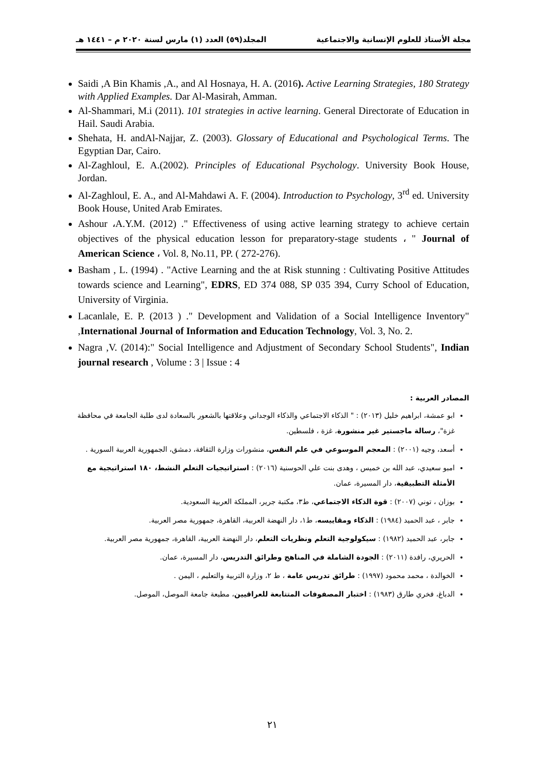مجلة الأستاذ للعلوم الإنسانية والاجتماعية المجلد(٥٩) العدد (١) مارس لسنة ٢٠٢٠ م – ١٤٤١ هـ
Saidi ,A Bin Khamis ,A., and Al Hosnaya, H. A. (2016). Active Learning Strategies, 180 Strategy with Applied Examples. Dar Al-Masirah, Amman.
Al-Shammari, M.i (2011). 101 strategies in active learning. General Directorate of Education in Hail. Saudi Arabia.
Shehata, H. andAl-Najjar, Z. (2003). Glossary of Educational and Psychological Terms. The Egyptian Dar, Cairo.
Al-Zaghloul, E. A.(2002). Principles of Educational Psychology. University Book House, Jordan.
Al-Zaghloul, E. A., and Al-Mahdawi A. F. (2004). Introduction to Psychology, 3<sup>rd</sup> ed. University Book House, United Arab Emirates.
Ashour ،A.Y.M. (2012) ." Effectiveness of using active learning strategy to achieve certain objectives of the physical education lesson for preparatory-stage students ، " Journal of American Science ، Vol. 8, No.11, PP. ( 272-276).
Basham , L. (1994) . "Active Learning and the at Risk stunning : Cultivating Positive Attitudes towards science and Learning", EDRS, ED 374 088, SP 035 394, Curry School of Education, University of Virginia.
Lacanlale, E. P. (2013 ) ." Development and Validation of a Social Intelligence Inventory" ,International Journal of Information and Education Technology, Vol. 3, No. 2.
Nagra ,V. (2014):" Social Intelligence and Adjustment of Secondary School Students", Indian journal research , Volume : 3 | Issue : 4
المصادر العربية :
ابو عمشة، ابراهيم خليل (٢٠١٣) : " الذكاء الاجتماعي والذكاء الوجداني وعلاقتها بالشعور بالسعادة لدى طلبة الجامعة في محافظة غزة"، رسالة ماجستير غير منشورة، غزة ، فلسطين.
أسعد، وجيه (٢٠٠١) : المعجم الموسوعي في علم النفس، منشورات وزارة الثقافة، دمشق، الجمهورية العربية السورية .
امبو سعيدي، عبد الله بن خميس ، وهدى بنت علي الحوسنية (٢٠١٦) : استراتيجيات التعلم النشط، ١٨٠ استراتيجية مع الأمثلة التطبيقية، دار المسيرة، عمان.
بوزان ، توني (٢٠٠٧) : قوة الذكاء الاجتماعي، ط٣، مكتبة جرير، المملكة العربية السعودية.
جابر ، عبد الحميد (١٩٨٤) : الذكاء ومقاييسه، ط١، دار النهضة العربية، القاهرة، جمهورية مصر العربية.
جابر، عبد الحميد (١٩٨٢) : سيكولوجية التعلم ونظريات التعلم، دار النهضة العربية، القاهرة، جمهورية مصر العربية.
الحريري، رافدة (٢٠١١) : الجودة الشاملة في المناهج وطرائق التدريس، دار المسيرة، عمان.
الخوالدة ، محمد محمود (١٩٩٧) : طرائق تدريس عامة ، ط ٢، وزارة التربية والتعليم ، اليمن .
الدباغ، فخري طارق (١٩٨٣) : اختبار المصفوفات المتتابعة للعراقيين، مطبعة جامعة الموصل، الموصل.
٢١